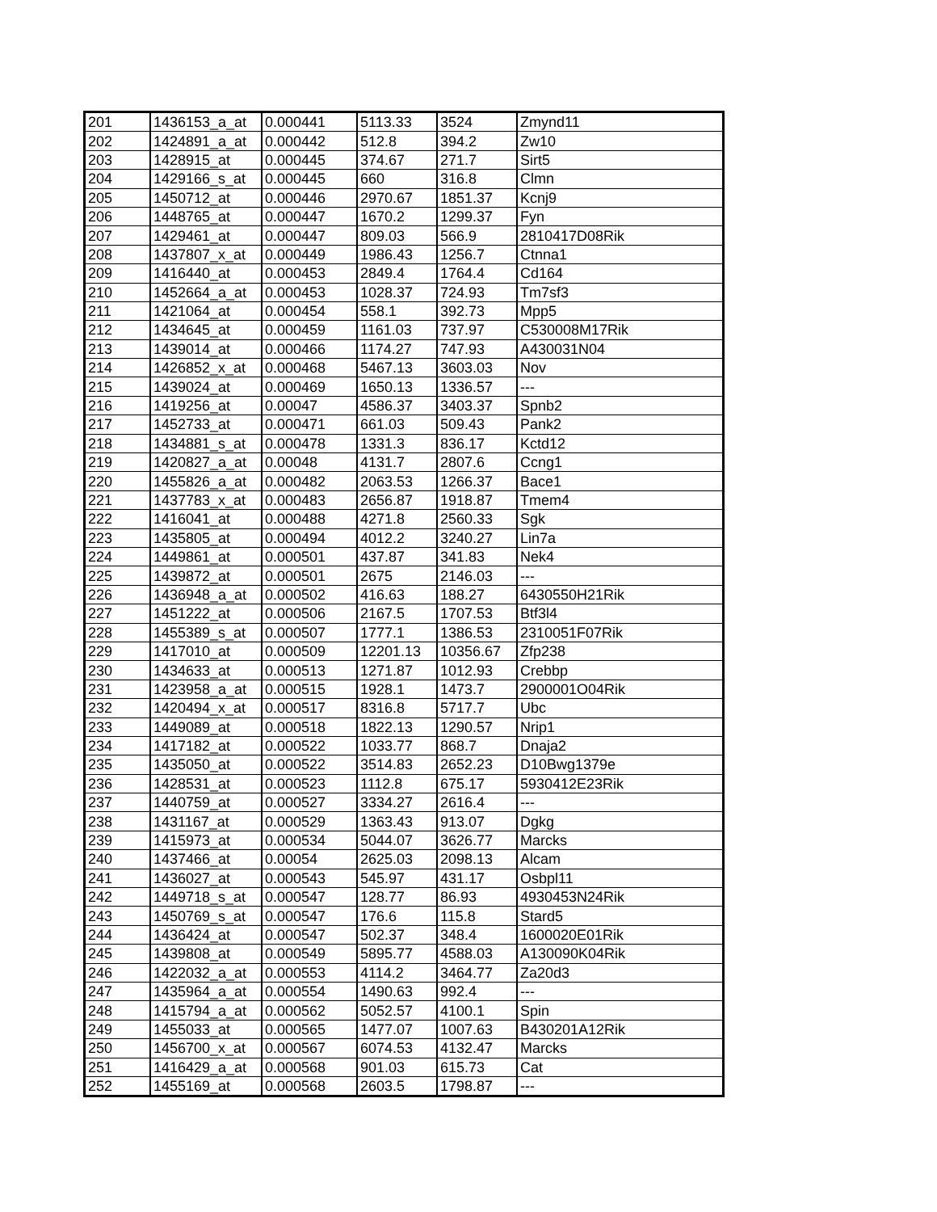| 201 | 1436153_a_at | 0.000441 | 5113.33 | 3524 | Zmynd11 |
| 202 | 1424891_a_at | 0.000442 | 512.8 | 394.2 | Zw10 |
| 203 | 1428915_at | 0.000445 | 374.67 | 271.7 | Sirt5 |
| 204 | 1429166_s_at | 0.000445 | 660 | 316.8 | Clmn |
| 205 | 1450712_at | 0.000446 | 2970.67 | 1851.37 | Kcnj9 |
| 206 | 1448765_at | 0.000447 | 1670.2 | 1299.37 | Fyn |
| 207 | 1429461_at | 0.000447 | 809.03 | 566.9 | 2810417D08Rik |
| 208 | 1437807_x_at | 0.000449 | 1986.43 | 1256.7 | Ctnna1 |
| 209 | 1416440_at | 0.000453 | 2849.4 | 1764.4 | Cd164 |
| 210 | 1452664_a_at | 0.000453 | 1028.37 | 724.93 | Tm7sf3 |
| 211 | 1421064_at | 0.000454 | 558.1 | 392.73 | Mpp5 |
| 212 | 1434645_at | 0.000459 | 1161.03 | 737.97 | C530008M17Rik |
| 213 | 1439014_at | 0.000466 | 1174.27 | 747.93 | A430031N04 |
| 214 | 1426852_x_at | 0.000468 | 5467.13 | 3603.03 | Nov |
| 215 | 1439024_at | 0.000469 | 1650.13 | 1336.57 | --- |
| 216 | 1419256_at | 0.00047 | 4586.37 | 3403.37 | Spnb2 |
| 217 | 1452733_at | 0.000471 | 661.03 | 509.43 | Pank2 |
| 218 | 1434881_s_at | 0.000478 | 1331.3 | 836.17 | Kctd12 |
| 219 | 1420827_a_at | 0.00048 | 4131.7 | 2807.6 | Ccng1 |
| 220 | 1455826_a_at | 0.000482 | 2063.53 | 1266.37 | Bace1 |
| 221 | 1437783_x_at | 0.000483 | 2656.87 | 1918.87 | Tmem4 |
| 222 | 1416041_at | 0.000488 | 4271.8 | 2560.33 | Sgk |
| 223 | 1435805_at | 0.000494 | 4012.2 | 3240.27 | Lin7a |
| 224 | 1449861_at | 0.000501 | 437.87 | 341.83 | Nek4 |
| 225 | 1439872_at | 0.000501 | 2675 | 2146.03 | --- |
| 226 | 1436948_a_at | 0.000502 | 416.63 | 188.27 | 6430550H21Rik |
| 227 | 1451222_at | 0.000506 | 2167.5 | 1707.53 | Btf3l4 |
| 228 | 1455389_s_at | 0.000507 | 1777.1 | 1386.53 | 2310051F07Rik |
| 229 | 1417010_at | 0.000509 | 12201.13 | 10356.67 | Zfp238 |
| 230 | 1434633_at | 0.000513 | 1271.87 | 1012.93 | Crebbp |
| 231 | 1423958_a_at | 0.000515 | 1928.1 | 1473.7 | 2900001O04Rik |
| 232 | 1420494_x_at | 0.000517 | 8316.8 | 5717.7 | Ubc |
| 233 | 1449089_at | 0.000518 | 1822.13 | 1290.57 | Nrip1 |
| 234 | 1417182_at | 0.000522 | 1033.77 | 868.7 | Dnaja2 |
| 235 | 1435050_at | 0.000522 | 3514.83 | 2652.23 | D10Bwg1379e |
| 236 | 1428531_at | 0.000523 | 1112.8 | 675.17 | 5930412E23Rik |
| 237 | 1440759_at | 0.000527 | 3334.27 | 2616.4 | --- |
| 238 | 1431167_at | 0.000529 | 1363.43 | 913.07 | Dgkg |
| 239 | 1415973_at | 0.000534 | 5044.07 | 3626.77 | Marcks |
| 240 | 1437466_at | 0.00054 | 2625.03 | 2098.13 | Alcam |
| 241 | 1436027_at | 0.000543 | 545.97 | 431.17 | Osbpl11 |
| 242 | 1449718_s_at | 0.000547 | 128.77 | 86.93 | 4930453N24Rik |
| 243 | 1450769_s_at | 0.000547 | 176.6 | 115.8 | Stard5 |
| 244 | 1436424_at | 0.000547 | 502.37 | 348.4 | 1600020E01Rik |
| 245 | 1439808_at | 0.000549 | 5895.77 | 4588.03 | A130090K04Rik |
| 246 | 1422032_a_at | 0.000553 | 4114.2 | 3464.77 | Za20d3 |
| 247 | 1435964_a_at | 0.000554 | 1490.63 | 992.4 | --- |
| 248 | 1415794_a_at | 0.000562 | 5052.57 | 4100.1 | Spin |
| 249 | 1455033_at | 0.000565 | 1477.07 | 1007.63 | B430201A12Rik |
| 250 | 1456700_x_at | 0.000567 | 6074.53 | 4132.47 | Marcks |
| 251 | 1416429_a_at | 0.000568 | 901.03 | 615.73 | Cat |
| 252 | 1455169_at | 0.000568 | 2603.5 | 1798.87 | --- |